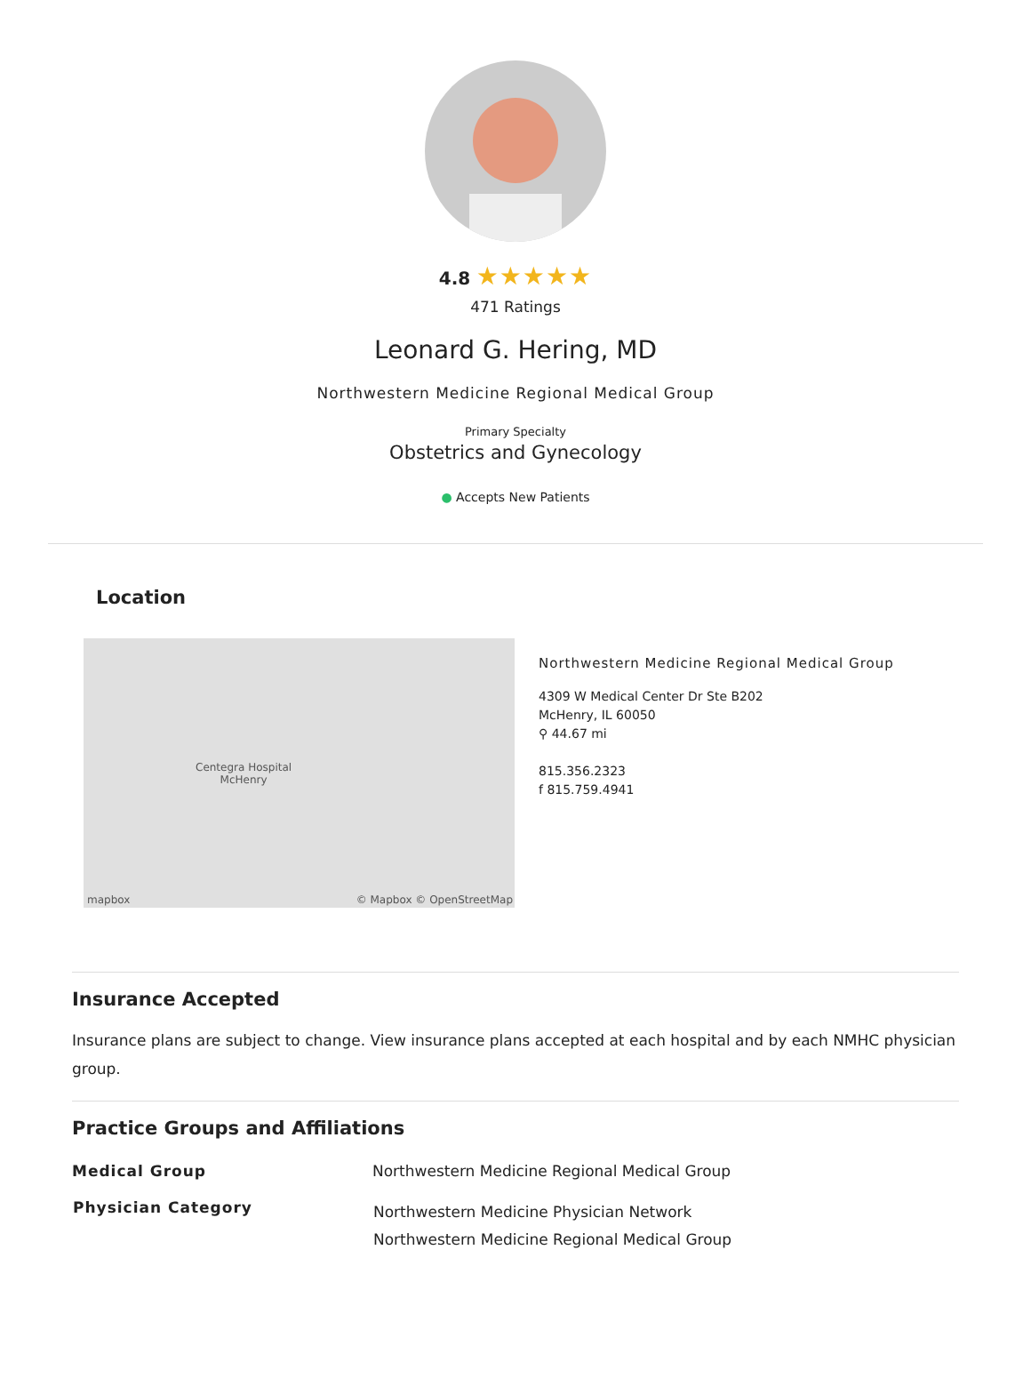4.8 ★★★★★
471 Ratings
Leonard G. Hering, MD
Northwestern Medicine Regional Medical Group
Primary Specialty
Obstetrics and Gynecology
● Accepts New Patients
Location
Centegra Hospital
McHenry
mapbox © Mapbox © OpenStreetMap
Northwestern Medicine Regional Medical Group
4309 W Medical Center Dr Ste B202
McHenry, IL 60050
⚲ 44.67 mi
815.356.2323
f 815.759.4941
Insurance Accepted
Insurance plans are subject to change. View insurance plans accepted at each hospital and by each NMHC physician group.
Practice Groups and Affiliations
| Medical Group | Northwestern Medicine Regional Medical Group |
| Physician Category | Northwestern Medicine Physician Network Northwestern Medicine Regional Medical Group |